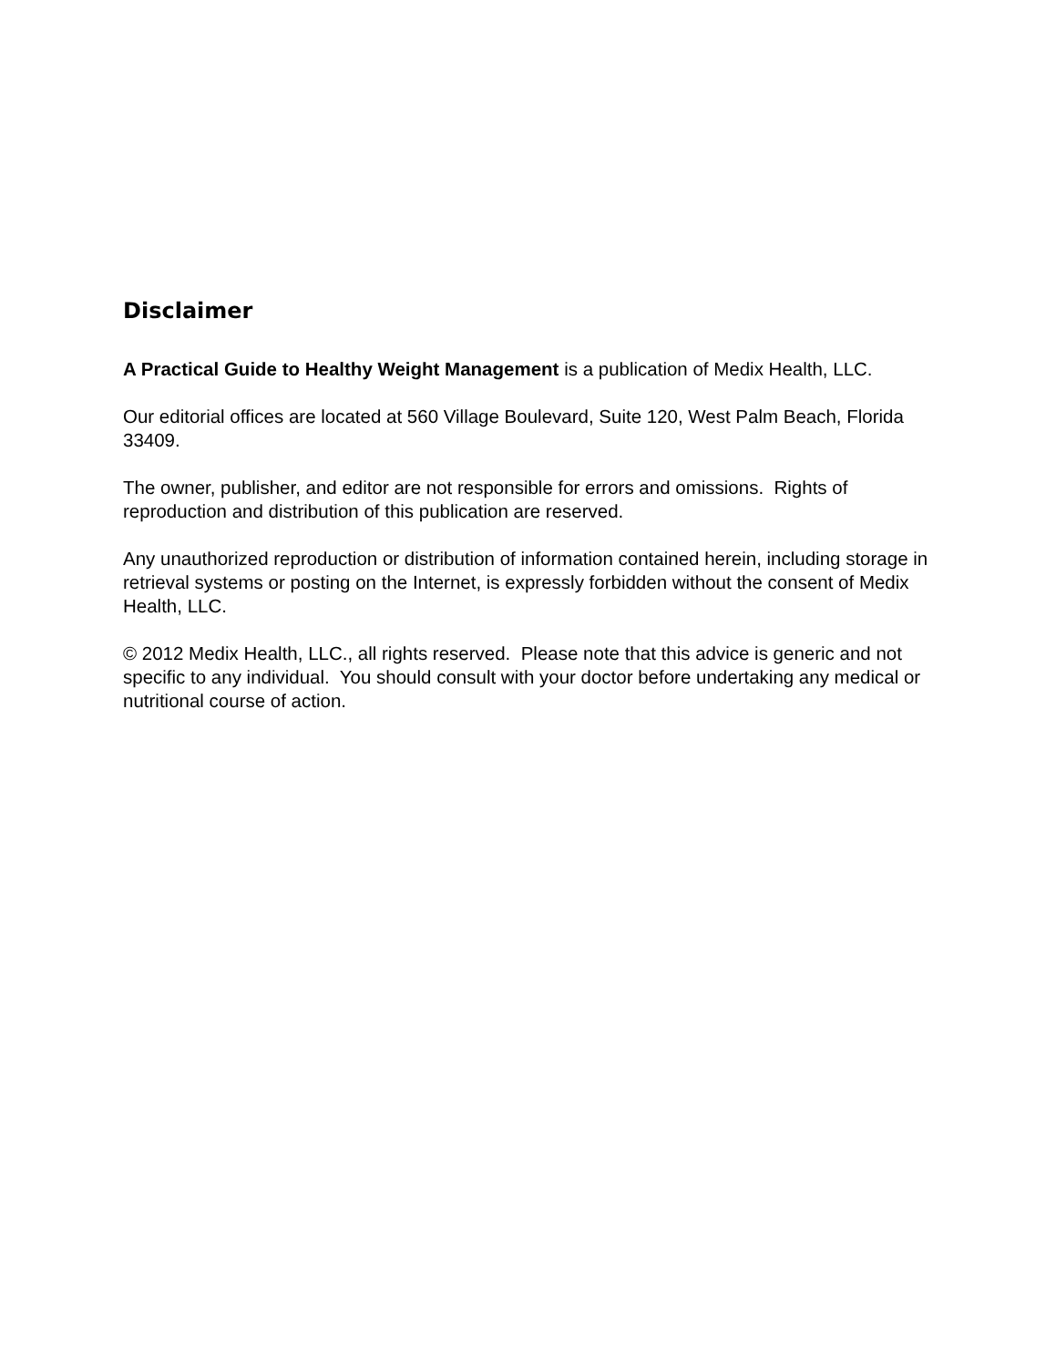Disclaimer
A Practical Guide to Healthy Weight Management is a publication of Medix Health, LLC.
Our editorial offices are located at 560 Village Boulevard, Suite 120, West Palm Beach, Florida 33409.
The owner, publisher, and editor are not responsible for errors and omissions. Rights of reproduction and distribution of this publication are reserved.
Any unauthorized reproduction or distribution of information contained herein, including storage in retrieval systems or posting on the Internet, is expressly forbidden without the consent of Medix Health, LLC.
© 2012 Medix Health, LLC., all rights reserved. Please note that this advice is generic and not specific to any individual. You should consult with your doctor before undertaking any medical or nutritional course of action.